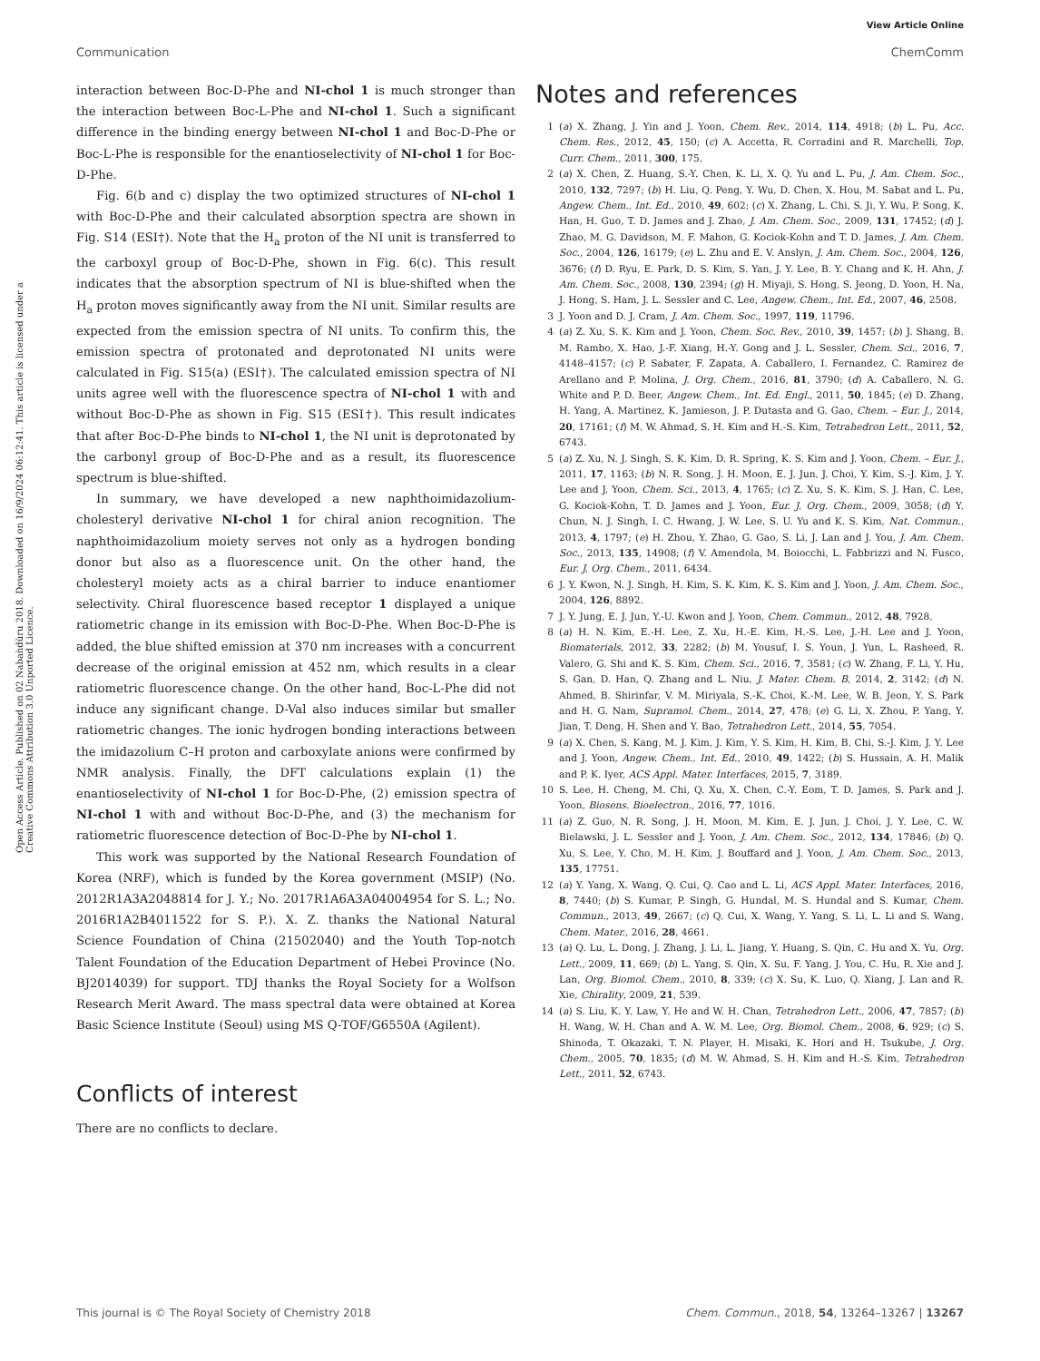View Article Online
Communication ChemComm
Open Access Article. Published on 02 Nabaǹdùru 2018. Downloaded on 16/9/2024 06:12:41. This article is licensed under a Creative Commons Attribution 3.0 Unported Licence.
interaction between Boc-D-Phe and NI-chol 1 is much stronger than the interaction between Boc-L-Phe and NI-chol 1. Such a significant difference in the binding energy between NI-chol 1 and Boc-D-Phe or Boc-L-Phe is responsible for the enantioselectivity of NI-chol 1 for Boc-D-Phe.
Fig. 6(b and c) display the two optimized structures of NI-chol 1 with Boc-D-Phe and their calculated absorption spectra are shown in Fig. S14 (ESI†). Note that the H<sub>a</sub> proton of the NI unit is transferred to the carboxyl group of Boc-D-Phe, shown in Fig. 6(c). This result indicates that the absorption spectrum of NI is blue-shifted when the H<sub>a</sub> proton moves significantly away from the NI unit. Similar results are expected from the emission spectra of NI units. To confirm this, the emission spectra of protonated and deprotonated NI units were calculated in Fig. S15(a) (ESI†). The calculated emission spectra of NI units agree well with the fluorescence spectra of NI-chol 1 with and without Boc-D-Phe as shown in Fig. S15 (ESI†). This result indicates that after Boc-D-Phe binds to NI-chol 1, the NI unit is deprotonated by the carbonyl group of Boc-D-Phe and as a result, its fluorescence spectrum is blue-shifted.
In summary, we have developed a new naphthoimidazolium-cholesteryl derivative NI-chol 1 for chiral anion recognition. The naphthoimidazolium moiety serves not only as a hydrogen bonding donor but also as a fluorescence unit. On the other hand, the cholesteryl moiety acts as a chiral barrier to induce enantiomer selectivity. Chiral fluorescence based receptor 1 displayed a unique ratiometric change in its emission with Boc-D-Phe. When Boc-D-Phe is added, the blue shifted emission at 370 nm increases with a concurrent decrease of the original emission at 452 nm, which results in a clear ratiometric fluorescence change. On the other hand, Boc-L-Phe did not induce any significant change. D-Val also induces similar but smaller ratiometric changes. The ionic hydrogen bonding interactions between the imidazolium C–H proton and carboxylate anions were confirmed by NMR analysis. Finally, the DFT calculations explain (1) the enantioselectivity of NI-chol 1 for Boc-D-Phe, (2) emission spectra of NI-chol 1 with and without Boc-D-Phe, and (3) the mechanism for ratiometric fluorescence detection of Boc-D-Phe by NI-chol 1.
This work was supported by the National Research Foundation of Korea (NRF), which is funded by the Korea government (MSIP) (No. 2012R1A3A2048814 for J. Y.; No. 2017R1A6A3A04004954 for S. L.; No. 2016R1A2B4011522 for S. P.). X. Z. thanks the National Natural Science Foundation of China (21502040) and the Youth Top-notch Talent Foundation of the Education Department of Hebei Province (No. BJ2014039) for support. TDJ thanks the Royal Society for a Wolfson Research Merit Award. The mass spectral data were obtained at Korea Basic Science Institute (Seoul) using MS Q-TOF/G6550A (Agilent).
Conflicts of interest
There are no conflicts to declare.
Notes and references
1 (a) X. Zhang, J. Yin and J. Yoon, Chem. Rev., 2014, 114, 4918; (b) L. Pu, Acc. Chem. Res., 2012, 45, 150; (c) A. Accetta, R. Corradini and R. Marchelli, Top. Curr. Chem., 2011, 300, 175.
2 (a) X. Chen, Z. Huang, S.-Y. Chen, K. Li, X. Q. Yu and L. Pu, J. Am. Chem. Soc., 2010, 132, 7297; (b) H. Liu, Q. Peng, Y. Wu, D. Chen, X. Hou, M. Sabat and L. Pu, Angew. Chem., Int. Ed., 2010, 49, 602; (c) X. Zhang, L. Chi, S. Ji, Y. Wu, P. Song, K. Han, H. Guo, T. D. James and J. Zhao, J. Am. Chem. Soc., 2009, 131, 17452; (d) J. Zhao, M. G. Davidson, M. F. Mahon, G. Kociok-Kohn and T. D. James, J. Am. Chem. Soc., 2004, 126, 16179; (e) L. Zhu and E. V. Anslyn, J. Am. Chem. Soc., 2004, 126, 3676; (f) D. Ryu, E. Park, D. S. Kim, S. Yan, J. Y. Lee, B. Y. Chang and K. H. Ahn, J. Am. Chem. Soc., 2008, 130, 2394; (g) H. Miyaji, S. Hong, S. Jeong, D. Yoon, H. Na, J. Hong, S. Ham, J. L. Sessler and C. Lee, Angew. Chem., Int. Ed., 2007, 46, 2508.
3 J. Yoon and D. J. Cram, J. Am. Chem. Soc., 1997, 119, 11796.
4 (a) Z. Xu, S. K. Kim and J. Yoon, Chem. Soc. Rev., 2010, 39, 1457; (b) J. Shang, B. M. Rambo, X. Hao, J.-F. Xiang, H.-Y. Gong and J. L. Sessler, Chem. Sci., 2016, 7, 4148–4157; (c) P. Sabater, F. Zapata, A. Caballero, I. Fernandez, C. Ramirez de Arellano and P. Molina, J. Org. Chem., 2016, 81, 3790; (d) A. Caballero, N. G. White and P. D. Beer, Angew. Chem., Int. Ed. Engl., 2011, 50, 1845; (e) D. Zhang, H. Yang, A. Martinez, K. Jamieson, J. P. Dutasta and G. Gao, Chem. – Eur. J., 2014, 20, 17161; (f) M. W. Ahmad, S. H. Kim and H.-S. Kim, Tetrahedron Lett., 2011, 52, 6743.
5 (a) Z. Xu, N. J. Singh, S. K. Kim, D. R. Spring, K. S. Kim and J. Yoon, Chem. – Eur. J., 2011, 17, 1163; (b) N. R. Song, J. H. Moon, E. J. Jun, J. Choi, Y. Kim, S.-J. Kim, J. Y. Lee and J. Yoon, Chem. Sci., 2013, 4, 1765; (c) Z. Xu, S. K. Kim, S. J. Han, C. Lee, G. Kociok-Kohn, T. D. James and J. Yoon, Eur. J. Org. Chem., 2009, 3058; (d) Y. Chun, N. J. Singh, I. C. Hwang, J. W. Lee, S. U. Yu and K. S. Kim, Nat. Commun., 2013, 4, 1797; (e) H. Zhou, Y. Zhao, G. Gao, S. Li, J. Lan and J. You, J. Am. Chem. Soc., 2013, 135, 14908; (f) V. Amendola, M. Boiocchi, L. Fabbrizzi and N. Fusco, Eur. J. Org. Chem., 2011, 6434.
6 J. Y. Kwon, N. J. Singh, H. Kim, S. K. Kim, K. S. Kim and J. Yoon, J. Am. Chem. Soc., 2004, 126, 8892.
7 J. Y. Jung, E. J. Jun, Y.-U. Kwon and J. Yoon, Chem. Commun., 2012, 48, 7928.
8 (a) H. N. Kim, E.-H. Lee, Z. Xu, H.-E. Kim, H.-S. Lee, J.-H. Lee and J. Yoon, Biomaterials, 2012, 33, 2282; (b) M. Yousuf, I. S. Youn, J. Yun, L. Rasheed, R. Valero, G. Shi and K. S. Kim, Chem. Sci., 2016, 7, 3581; (c) W. Zhang, F. Li, Y. Hu, S. Gan, D. Han, Q. Zhang and L. Niu, J. Mater. Chem. B, 2014, 2, 3142; (d) N. Ahmed, B. Shirinfar, V. M. Miriyala, S.-K. Choi, K.-M. Lee, W. B. Jeon, Y. S. Park and H. G. Nam, Supramol. Chem., 2014, 27, 478; (e) G. Li, X. Zhou, P. Yang, Y. Jian, T. Deng, H. Shen and Y. Bao, Tetrahedron Lett., 2014, 55, 7054.
9 (a) X. Chen, S. Kang, M. J. Kim, J. Kim, Y. S. Kim, H. Kim, B. Chi, S.-J. Kim, J. Y. Lee and J. Yoon, Angew. Chem., Int. Ed., 2010, 49, 1422; (b) S. Hussain, A. H. Malik and P. K. Iyer, ACS Appl. Mater. Interfaces, 2015, 7, 3189.
10 S. Lee, H. Cheng, M. Chi, Q. Xu, X. Chen, C.-Y. Eom, T. D. James, S. Park and J. Yoon, Biosens. Bioelectron., 2016, 77, 1016.
11 (a) Z. Guo, N. R. Song, J. H. Moon, M. Kim, E. J. Jun, J. Choi, J. Y. Lee, C. W. Bielawski, J. L. Sessler and J. Yoon, J. Am. Chem. Soc., 2012, 134, 17846; (b) Q. Xu, S. Lee, Y. Cho, M. H. Kim, J. Bouffard and J. Yoon, J. Am. Chem. Soc., 2013, 135, 17751.
12 (a) Y. Yang, X. Wang, Q. Cui, Q. Cao and L. Li, ACS Appl. Mater. Interfaces, 2016, 8, 7440; (b) S. Kumar, P. Singh, G. Hundal, M. S. Hundal and S. Kumar, Chem. Commun., 2013, 49, 2667; (c) Q. Cui, X. Wang, Y. Yang, S. Li, L. Li and S. Wang, Chem. Mater., 2016, 28, 4661.
13 (a) Q. Lu, L. Dong, J. Zhang, J. Li, L. Jiang, Y. Huang, S. Qin, C. Hu and X. Yu, Org. Lett., 2009, 11, 669; (b) L. Yang, S. Qin, X. Su, F. Yang, J. You, C. Hu, R. Xie and J. Lan, Org. Biomol. Chem., 2010, 8, 339; (c) X. Su, K. Luo, Q. Xiang, J. Lan and R. Xie, Chirality, 2009, 21, 539.
14 (a) S. Liu, K. Y. Law, Y. He and W. H. Chan, Tetrahedron Lett., 2006, 47, 7857; (b) H. Wang, W. H. Chan and A. W. M. Lee, Org. Biomol. Chem., 2008, 6, 929; (c) S. Shinoda, T. Okazaki, T. N. Player, H. Misaki, K. Hori and H. Tsukube, J. Org. Chem., 2005, 70, 1835; (d) M. W. Ahmad, S. H. Kim and H.-S. Kim, Tetrahedron Lett., 2011, 52, 6743.
This journal is © The Royal Society of Chemistry 2018 Chem. Commun., 2018, 54, 13264–13267 | 13267